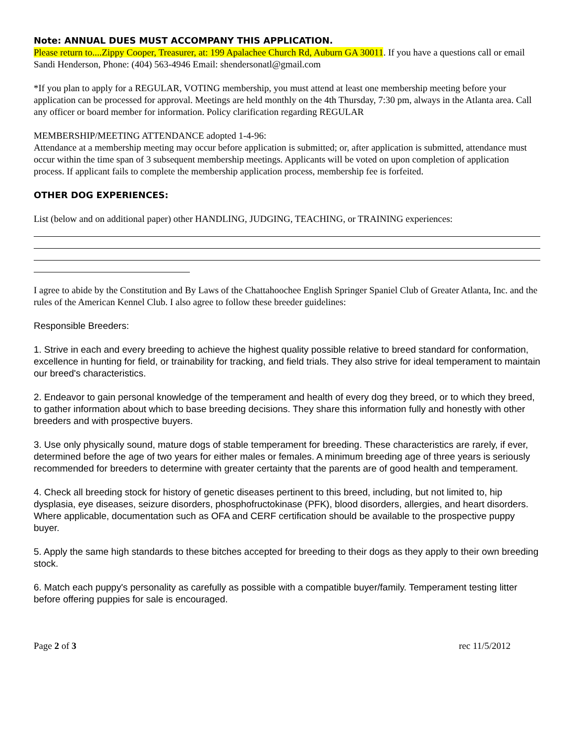Note: ANNUAL DUES MUST ACCOMPANY THIS APPLICATION.
Please return to....Zippy Cooper, Treasurer, at: 199 Apalachee Church Rd, Auburn GA 30011. If you have a questions call or email Sandi Henderson, Phone: (404) 563-4946 Email: shendersonatl@gmail.com
*If you plan to apply for a REGULAR, VOTING membership, you must attend at least one membership meeting before your application can be processed for approval. Meetings are held monthly on the 4th Thursday, 7:30 pm, always in the Atlanta area. Call any officer or board member for information. Policy clarification regarding REGULAR
MEMBERSHIP/MEETING ATTENDANCE adopted 1-4-96:
Attendance at a membership meeting may occur before application is submitted; or, after application is submitted, attendance must occur within the time span of 3 subsequent membership meetings. Applicants will be voted on upon completion of application process. If applicant fails to complete the membership application process, membership fee is forfeited.
OTHER DOG EXPERIENCES:
List (below and on additional paper) other HANDLING, JUDGING, TEACHING, or TRAINING experiences:
I agree to abide by the Constitution and By Laws of the Chattahoochee English Springer Spaniel Club of Greater Atlanta, Inc. and the rules of the American Kennel Club. I also agree to follow these breeder guidelines:
Responsible Breeders:
1. Strive in each and every breeding to achieve the highest quality possible relative to breed standard for conformation, excellence in hunting for field, or trainability for tracking, and field trials. They also strive for ideal temperament to maintain our breed's characteristics.
2. Endeavor to gain personal knowledge of the temperament and health of every dog they breed, or to which they breed, to gather information about which to base breeding decisions. They share this information fully and honestly with other breeders and with prospective buyers.
3. Use only physically sound, mature dogs of stable temperament for breeding. These characteristics are rarely, if ever, determined before the age of two years for either males or females. A minimum breeding age of three years is seriously recommended for breeders to determine with greater certainty that the parents are of good health and temperament.
4. Check all breeding stock for history of genetic diseases pertinent to this breed, including, but not limited to, hip dysplasia, eye diseases, seizure disorders, phosphofructokinase (PFK), blood disorders, allergies, and heart disorders. Where applicable, documentation such as OFA and CERF certification should be available to the prospective puppy buyer.
5. Apply the same high standards to these bitches accepted for breeding to their dogs as they apply to their own breeding stock.
6. Match each puppy's personality as carefully as possible with a compatible buyer/family. Temperament testing litter before offering puppies for sale is encouraged.
Page 2 of 3 rec 11/5/2012